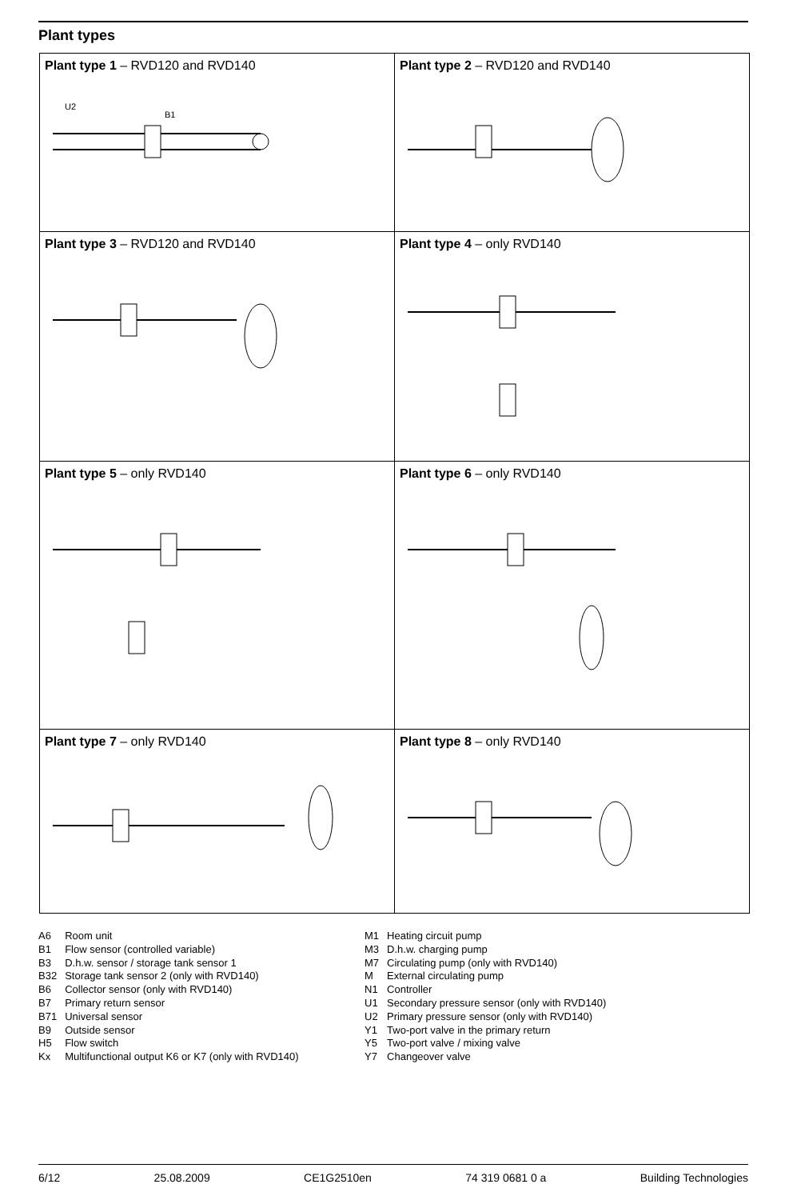Plant types
| Plant type 1 – RVD120 and RVD140 U2 B1 | Plant type 2 – RVD120 and RVD140 |
| Plant type 3 – RVD120 and RVD140 | Plant type 4 – only RVD140 |
| Plant type 5 – only RVD140 | Plant type 6 – only RVD140 |
| Plant type 7 – only RVD140 | Plant type 8 – only RVD140 |
| A6 | Room unit |
| B1 | Flow sensor (controlled variable) |
| B3 | D.h.w. sensor / storage tank sensor 1 |
| B32 | Storage tank sensor 2 (only with RVD140) |
| B6 | Collector sensor (only with RVD140) |
| B7 | Primary return sensor |
| B71 | Universal sensor |
| B9 | Outside sensor |
| H5 | Flow switch |
| Kx | Multifunctional output K6 or K7 (only with RVD140) |
| M1 | Heating circuit pump |
| M3 | D.h.w. charging pump |
| M7 | Circulating pump (only with RVD140) |
| M | External circulating pump |
| N1 | Controller |
| U1 | Secondary pressure sensor (only with RVD140) |
| U2 | Primary pressure sensor (only with RVD140) |
| Y1 | Two-port valve in the primary return |
| Y5 | Two-port valve / mixing valve |
| Y7 | Changeover valve |
6/12 25.08.2009 CE1G2510en 74 319 0681 0 a Building Technologies